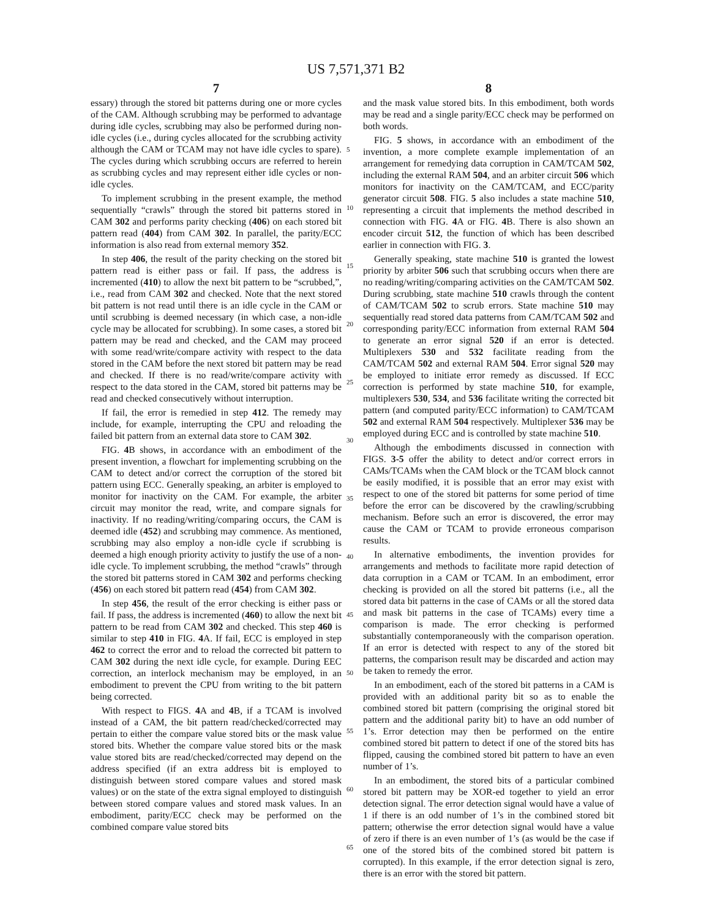US 7,571,371 B2
7
essary) through the stored bit patterns during one or more cycles of the CAM. Although scrubbing may be performed to advantage during idle cycles, scrubbing may also be performed during non-idle cycles (i.e., during cycles allocated for the scrubbing activity although the CAM or TCAM may not have idle cycles to spare). The cycles during which scrubbing occurs are referred to herein as scrubbing cycles and may represent either idle cycles or non-idle cycles.
To implement scrubbing in the present example, the method sequentially “crawls” through the stored bit patterns stored in CAM 302 and performs parity checking (406) on each stored bit pattern read (404) from CAM 302. In parallel, the parity/ECC information is also read from external memory 352.
In step 406, the result of the parity checking on the stored bit pattern read is either pass or fail. If pass, the address is incremented (410) to allow the next bit pattern to be “scrubbed,”, i.e., read from CAM 302 and checked. Note that the next stored bit pattern is not read until there is an idle cycle in the CAM or until scrubbing is deemed necessary (in which case, a non-idle cycle may be allocated for scrubbing). In some cases, a stored bit pattern may be read and checked, and the CAM may proceed with some read/write/compare activity with respect to the data stored in the CAM before the next stored bit pattern may be read and checked. If there is no read/write/compare activity with respect to the data stored in the CAM, stored bit patterns may be read and checked consecutively without interruption.
If fail, the error is remedied in step 412. The remedy may include, for example, interrupting the CPU and reloading the failed bit pattern from an external data store to CAM 302.
FIG. 4 B shows, in accordance with an embodiment of the present invention, a flowchart for implementing scrubbing on the CAM to detect and/or correct the corruption of the stored bit pattern using ECC. Generally speaking, an arbiter is employed to monitor for inactivity on the CAM. For example, the arbiter circuit may monitor the read, write, and compare signals for inactivity. If no reading/writing/comparing occurs, the CAM is deemed idle (452) and scrubbing may commence. As mentioned, scrubbing may also employ a non-idle cycle if scrubbing is deemed a high enough priority activity to justify the use of a non-idle cycle. To implement scrubbing, the method “crawls” through the stored bit patterns stored in CAM 302 and performs checking (456) on each stored bit pattern read (454) from CAM 302.
In step 456, the result of the error checking is either pass or fail. If pass, the address is incremented (460) to allow the next bit pattern to be read from CAM 302 and checked. This step 460 is similar to step 410 in FIG. 4 A. If fail, ECC is employed in step 462 to correct the error and to reload the corrected bit pattern to CAM 302 during the next idle cycle, for example. During EEC correction, an interlock mechanism may be employed, in an embodiment to prevent the CPU from writing to the bit pattern being corrected.
With respect to FIGS. 4 A and 4 B, if a TCAM is involved instead of a CAM, the bit pattern read/checked/corrected may pertain to either the compare value stored bits or the mask value stored bits. Whether the compare value stored bits or the mask value stored bits are read/checked/corrected may depend on the address specified (if an extra address bit is employed to distinguish between stored compare values and stored mask values) or on the state of the extra signal employed to distinguish between stored compare values and stored mask values. In an embodiment, parity/ECC check may be performed on the combined compare value stored bits
5
10
15
20
25
30
35
40
45
50
55
60
65
8
and the mask value stored bits. In this embodiment, both words may be read and a single parity/ECC check may be performed on both words.
FIG. 5 shows, in accordance with an embodiment of the invention, a more complete example implementation of an arrangement for remedying data corruption in CAM/TCAM 502, including the external RAM 504, and an arbiter circuit 506 which monitors for inactivity on the CAM/TCAM, and ECC/parity generator circuit 508. FIG. 5 also includes a state machine 510, representing a circuit that implements the method described in connection with FIG. 4 A or FIG. 4 B. There is also shown an encoder circuit 512, the function of which has been described earlier in connection with FIG. 3.
Generally speaking, state machine 510 is granted the lowest priority by arbiter 506 such that scrubbing occurs when there are no reading/writing/comparing activities on the CAM/TCAM 502. During scrubbing, state machine 510 crawls through the content of CAM/TCAM 502 to scrub errors. State machine 510 may sequentially read stored data patterns from CAM/TCAM 502 and corresponding parity/ECC information from external RAM 504 to generate an error signal 520 if an error is detected. Multiplexers 530 and 532 facilitate reading from the CAM/TCAM 502 and external RAM 504. Error signal 520 may be employed to initiate error remedy as discussed. If ECC correction is performed by state machine 510, for example, multiplexers 530, 534, and 536 facilitate writing the corrected bit pattern (and computed parity/ECC information) to CAM/TCAM 502 and external RAM 504 respectively. Multiplexer 536 may be employed during ECC and is controlled by state machine 510.
Although the embodiments discussed in connection with FIGS. 3-5 offer the ability to detect and/or correct errors in CAMs/TCAMs when the CAM block or the TCAM block cannot be easily modified, it is possible that an error may exist with respect to one of the stored bit patterns for some period of time before the error can be discovered by the crawling/scrubbing mechanism. Before such an error is discovered, the error may cause the CAM or TCAM to provide erroneous comparison results.
In alternative embodiments, the invention provides for arrangements and methods to facilitate more rapid detection of data corruption in a CAM or TCAM. In an embodiment, error checking is provided on all the stored bit patterns (i.e., all the stored data bit patterns in the case of CAMs or all the stored data and mask bit patterns in the case of TCAMs) every time a comparison is made. The error checking is performed substantially contemporaneously with the comparison operation. If an error is detected with respect to any of the stored bit patterns, the comparison result may be discarded and action may be taken to remedy the error.
In an embodiment, each of the stored bit patterns in a CAM is provided with an additional parity bit so as to enable the combined stored bit pattern (comprising the original stored bit pattern and the additional parity bit) to have an odd number of 1’s. Error detection may then be performed on the entire combined stored bit pattern to detect if one of the stored bits has flipped, causing the combined stored bit pattern to have an even number of 1’s.
In an embodiment, the stored bits of a particular combined stored bit pattern may be XOR-ed together to yield an error detection signal. The error detection signal would have a value of 1 if there is an odd number of 1’s in the combined stored bit pattern; otherwise the error detection signal would have a value of zero if there is an even number of 1’s (as would be the case if one of the stored bits of the combined stored bit pattern is corrupted). In this example, if the error detection signal is zero, there is an error with the stored bit pattern.